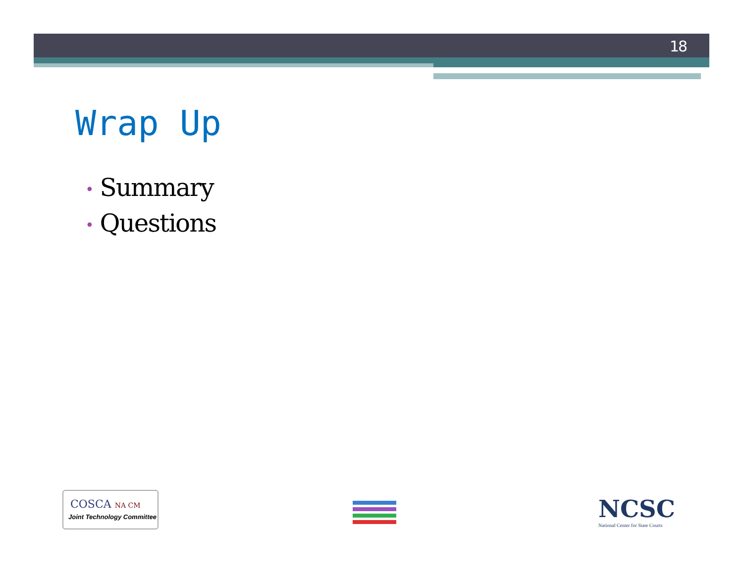18
Wrap Up
• Summary
• Questions
COSCA NA CM
Joint Technology Committee
NCSC
National Center for State Courts